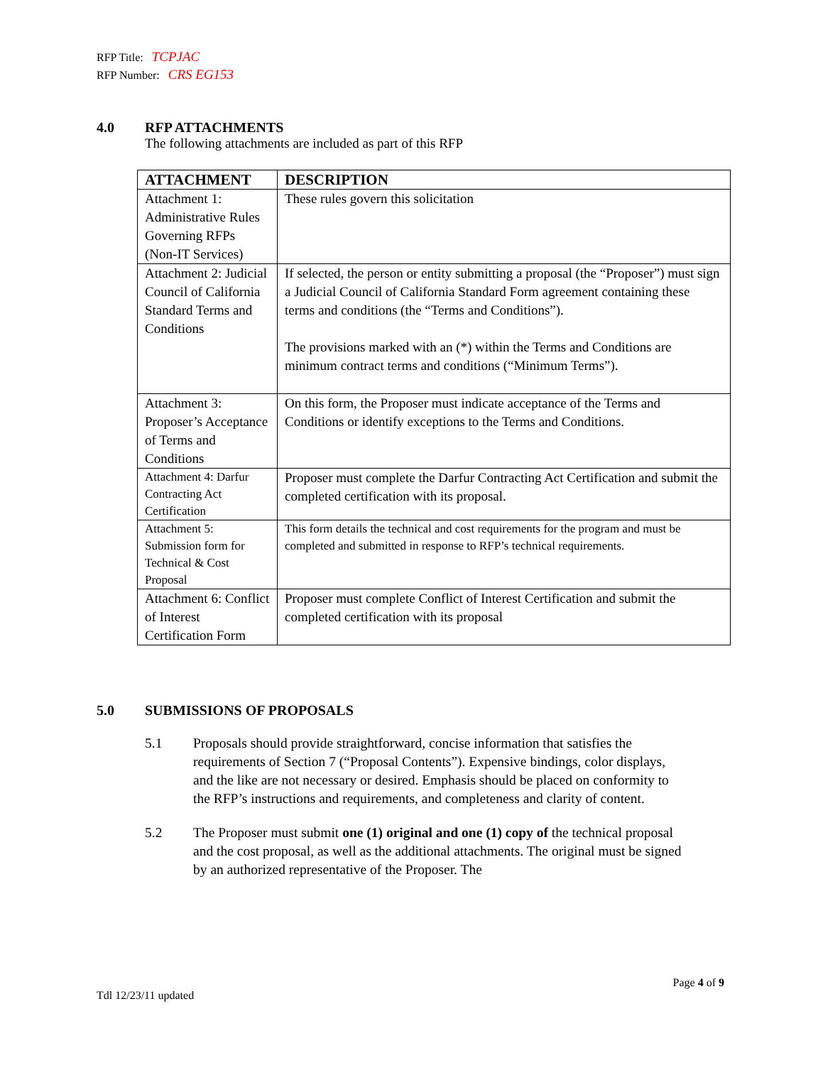RFP Title: TCPJAC
RFP Number: CRS EG153
4.0 RFP ATTACHMENTS
The following attachments are included as part of this RFP
| ATTACHMENT | DESCRIPTION |
| --- | --- |
| Attachment 1: Administrative Rules Governing RFPs (Non-IT Services) | These rules govern this solicitation |
| Attachment 2: Judicial Council of California Standard Terms and Conditions | If selected, the person or entity submitting a proposal (the “Proposer”) must sign a Judicial Council of California Standard Form agreement containing these terms and conditions (the “Terms and Conditions”). The provisions marked with an (*) within the Terms and Conditions are minimum contract terms and conditions (“Minimum Terms”). |
| Attachment 3: Proposer’s Acceptance of Terms and Conditions | On this form, the Proposer must indicate acceptance of the Terms and Conditions or identify exceptions to the Terms and Conditions. |
| Attachment 4: Darfur Contracting Act Certification | Proposer must complete the Darfur Contracting Act Certification and submit the completed certification with its proposal. |
| Attachment 5: Submission form for Technical & Cost Proposal | This form details the technical and cost requirements for the program and must be completed and submitted in response to RFP’s technical requirements. |
| Attachment 6: Conflict of Interest Certification Form | Proposer must complete Conflict of Interest Certification and submit the completed certification with its proposal |
5.0 SUBMISSIONS OF PROPOSALS
5.1 Proposals should provide straightforward, concise information that satisfies the requirements of Section 7 (“Proposal Contents”). Expensive bindings, color displays, and the like are not necessary or desired. Emphasis should be placed on conformity to the RFP’s instructions and requirements, and completeness and clarity of content.
5.2 The Proposer must submit one (1) original and one (1) copy of the technical proposal and the cost proposal, as well as the additional attachments. The original must be signed by an authorized representative of the Proposer. The
Page 4 of 9
Tdl 12/23/11 updated